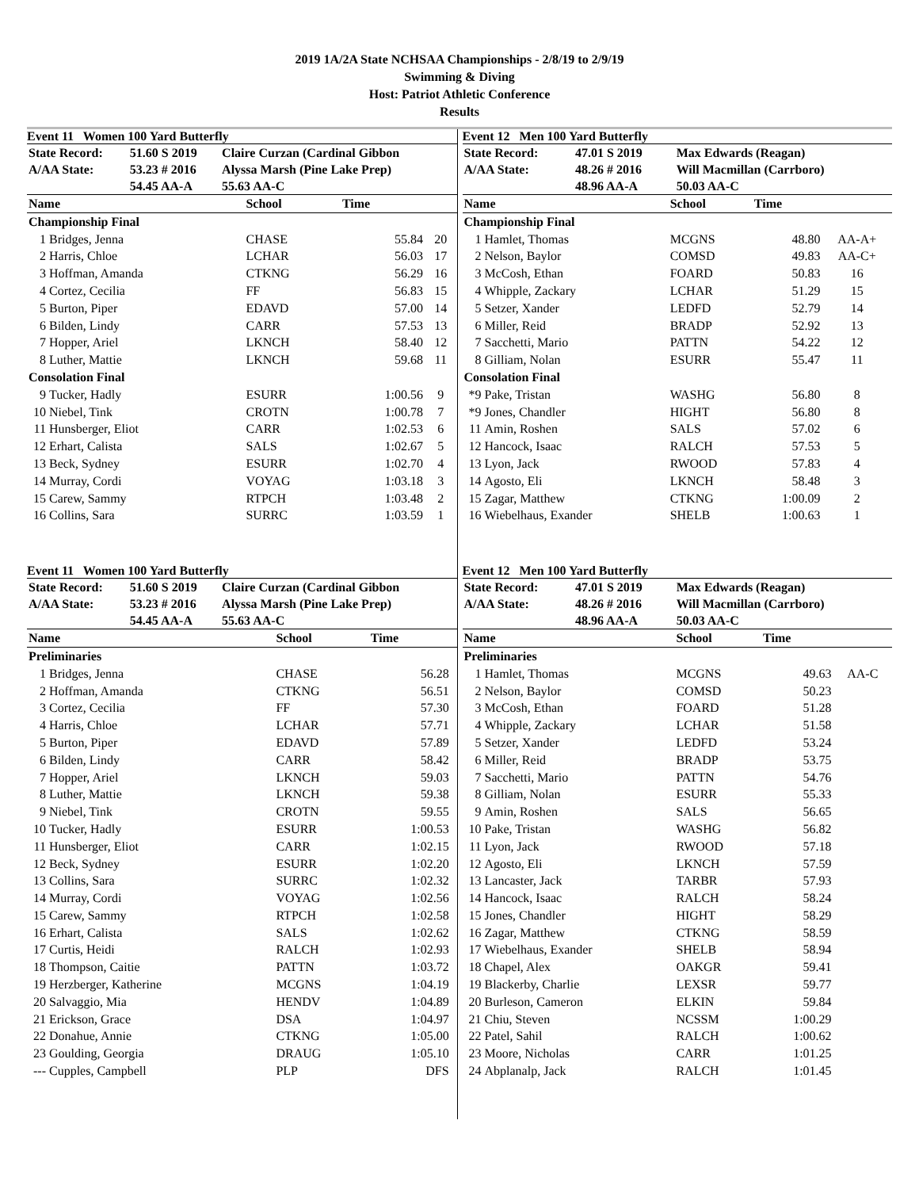2019 1A/2A State NCHSAA Championships - 2/8/19 to 2/9/19
Swimming & Diving
Host: Patriot Athletic Conference
Results
Event 11 Women 100 Yard Butterfly
| State Record: | 51.60 S 2019 | Claire Curzan (Cardinal Gibbon |
| A/AA State: | 53.23 # 2016 | Alyssa Marsh (Pine Lake Prep) |
| | 54.45 AA-A | 55.63 AA-C |
| Name | | School | Time | |
| --- | --- | --- | --- | --- |
| Championship Final | | | | |
| 1 | Bridges, Jenna | CHASE | 55.84 | 20 |
| 2 | Harris, Chloe | LCHAR | 56.03 | 17 |
| 3 | Hoffman, Amanda | CTKNG | 56.29 | 16 |
| 4 | Cortez, Cecilia | FF | 56.83 | 15 |
| 5 | Burton, Piper | EDAVD | 57.00 | 14 |
| 6 | Bilden, Lindy | CARR | 57.53 | 13 |
| 7 | Hopper, Ariel | LKNCH | 58.40 | 12 |
| 8 | Luther, Mattie | LKNCH | 59.68 | 11 |
| Consolation Final | | | | |
| 9 | Tucker, Hadly | ESURR | 1:00.56 | 9 |
| 10 | Niebel, Tink | CROTN | 1:00.78 | 7 |
| 11 | Hunsberger, Eliot | CARR | 1:02.53 | 6 |
| 12 | Erhart, Calista | SALS | 1:02.67 | 5 |
| 13 | Beck, Sydney | ESURR | 1:02.70 | 4 |
| 14 | Murray, Cordi | VOYAG | 1:03.18 | 3 |
| 15 | Carew, Sammy | RTPCH | 1:03.48 | 2 |
| 16 | Collins, Sara | SURRC | 1:03.59 | 1 |
Event 11 Women 100 Yard Butterfly
| State Record: | 51.60 S 2019 | Claire Curzan (Cardinal Gibbon |
| A/AA State: | 53.23 # 2016 | Alyssa Marsh (Pine Lake Prep) |
| | 54.45 AA-A | 55.63 AA-C |
| Name | | School | Time | |
| --- | --- | --- | --- | --- |
| Preliminaries | | | | |
| 1 | Bridges, Jenna | CHASE | 56.28 | |
| 2 | Hoffman, Amanda | CTKNG | 56.51 | |
| 3 | Cortez, Cecilia | FF | 57.30 | |
| 4 | Harris, Chloe | LCHAR | 57.71 | |
| 5 | Burton, Piper | EDAVD | 57.89 | |
| 6 | Bilden, Lindy | CARR | 58.42 | |
| 7 | Hopper, Ariel | LKNCH | 59.03 | |
| 8 | Luther, Mattie | LKNCH | 59.38 | |
| 9 | Niebel, Tink | CROTN | 59.55 | |
| 10 | Tucker, Hadly | ESURR | 1:00.53 | |
| 11 | Hunsberger, Eliot | CARR | 1:02.15 | |
| 12 | Beck, Sydney | ESURR | 1:02.20 | |
| 13 | Collins, Sara | SURRC | 1:02.32 | |
| 14 | Murray, Cordi | VOYAG | 1:02.56 | |
| 15 | Carew, Sammy | RTPCH | 1:02.58 | |
| 16 | Erhart, Calista | SALS | 1:02.62 | |
| 17 | Curtis, Heidi | RALCH | 1:02.93 | |
| 18 | Thompson, Caitie | PATTN | 1:03.72 | |
| 19 | Herzberger, Katherine | MCGNS | 1:04.19 | |
| 20 | Salvaggio, Mia | HENDV | 1:04.89 | |
| 21 | Erickson, Grace | DSA | 1:04.97 | |
| 22 | Donahue, Annie | CTKNG | 1:05.00 | |
| 23 | Goulding, Georgia | DRAUG | 1:05.10 | |
| --- | Cupples, Campbell | PLP | DFS | |
Event 12 Men 100 Yard Butterfly
| State Record: | 47.01 S 2019 | Max Edwards (Reagan) |
| A/AA State: | 48.26 # 2016 | Will Macmillan (Carrboro) |
| | 48.96 AA-A | 50.03 AA-C |
| Name | | School | Time | |
| --- | --- | --- | --- | --- |
| Championship Final | | | | |
| 1 | Hamlet, Thomas | MCGNS | 48.80 | AA-A+ |
| 2 | Nelson, Baylor | COMSD | 49.83 | AA-C+ |
| 3 | McCosh, Ethan | FOARD | 50.83 | 16 |
| 4 | Whipple, Zackary | LCHAR | 51.29 | 15 |
| 5 | Setzer, Xander | LEDFD | 52.79 | 14 |
| 6 | Miller, Reid | BRADP | 52.92 | 13 |
| 7 | Sacchetti, Mario | PATTN | 54.22 | 12 |
| 8 | Gilliam, Nolan | ESURR | 55.47 | 11 |
| Consolation Final | | | | |
| *9 | Pake, Tristan | WASHG | 56.80 | 8 |
| *9 | Jones, Chandler | HIGHT | 56.80 | 8 |
| 11 | Amin, Roshen | SALS | 57.02 | 6 |
| 12 | Hancock, Isaac | RALCH | 57.53 | 5 |
| 13 | Lyon, Jack | RWOOD | 57.83 | 4 |
| 14 | Agosto, Eli | LKNCH | 58.48 | 3 |
| 15 | Zagar, Matthew | CTKNG | 1:00.09 | 2 |
| 16 | Wiebelhaus, Exander | SHELB | 1:00.63 | 1 |
Event 12 Men 100 Yard Butterfly
| State Record: | 47.01 S 2019 | Max Edwards (Reagan) |
| A/AA State: | 48.26 # 2016 | Will Macmillan (Carrboro) |
| | 48.96 AA-A | 50.03 AA-C |
| Name | | School | Time | |
| --- | --- | --- | --- | --- |
| Preliminaries | | | | |
| 1 | Hamlet, Thomas | MCGNS | 49.63 | AA-C |
| 2 | Nelson, Baylor | COMSD | 50.23 | |
| 3 | McCosh, Ethan | FOARD | 51.28 | |
| 4 | Whipple, Zackary | LCHAR | 51.58 | |
| 5 | Setzer, Xander | LEDFD | 53.24 | |
| 6 | Miller, Reid | BRADP | 53.75 | |
| 7 | Sacchetti, Mario | PATTN | 54.76 | |
| 8 | Gilliam, Nolan | ESURR | 55.33 | |
| 9 | Amin, Roshen | SALS | 56.65 | |
| 10 | Pake, Tristan | WASHG | 56.82 | |
| 11 | Lyon, Jack | RWOOD | 57.18 | |
| 12 | Agosto, Eli | LKNCH | 57.59 | |
| 13 | Lancaster, Jack | TARBR | 57.93 | |
| 14 | Hancock, Isaac | RALCH | 58.24 | |
| 15 | Jones, Chandler | HIGHT | 58.29 | |
| 16 | Zagar, Matthew | CTKNG | 58.59 | |
| 17 | Wiebelhaus, Exander | SHELB | 58.94 | |
| 18 | Chapel, Alex | OAKGR | 59.41 | |
| 19 | Blackerby, Charlie | LEXSR | 59.77 | |
| 20 | Burleson, Cameron | ELKIN | 59.84 | |
| 21 | Chiu, Steven | NCSSM | 1:00.29 | |
| 22 | Patel, Sahil | RALCH | 1:00.62 | |
| 23 | Moore, Nicholas | CARR | 1:01.25 | |
| 24 | Abplanalp, Jack | RALCH | 1:01.45 | |